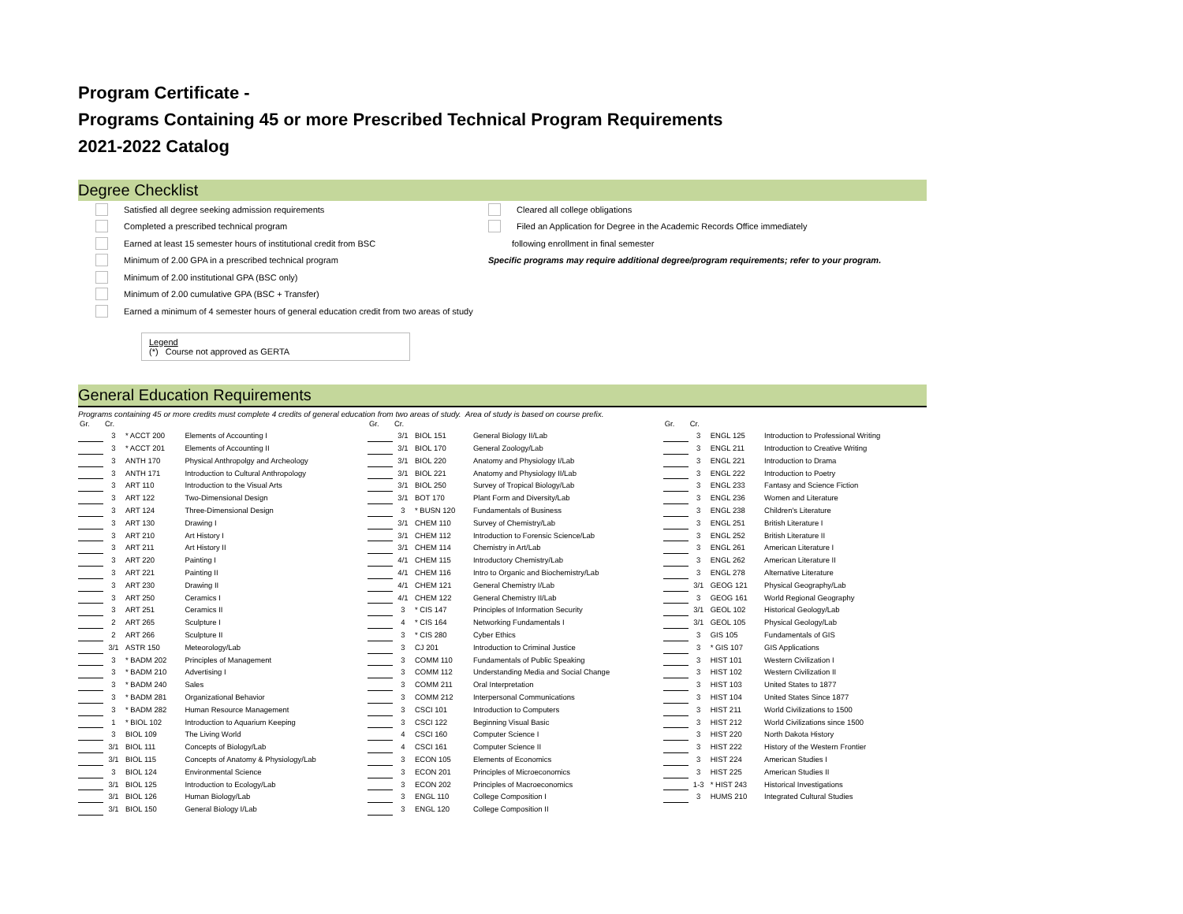Program Certificate -
Programs Containing 45 or more Prescribed Technical Program Requirements
2021-2022 Catalog
Degree Checklist
Satisfied all degree seeking admission requirements
Completed a prescribed technical program
Earned at least 15 semester hours of institutional credit from BSC
Minimum of 2.00 GPA in a prescribed technical program
Minimum of 2.00 institutional GPA (BSC only)
Minimum of 2.00 cumulative GPA (BSC + Transfer)
Earned a minimum of 4 semester hours of general education credit from two areas of study
Cleared all college obligations
Filed an Application for Degree in the Academic Records Office immediately
following enrollment in final semester
Specific programs may require additional degree/program requirements; refer to your program.
Legend
(*) Course not approved as GERTA
General Education Requirements
Programs containing 45 or more credits must complete 4 credits of general education from two areas of study. Area of study is based on course prefix.
| Gr. | Cr. | | | | Gr. | Cr. | | | | Gr. | Cr. | | | |
| --- | --- | --- | --- | --- | --- | --- | --- | --- | --- | --- | --- | --- | --- | --- |
| | 3 | * ACCT 200 | Elements of Accounting I | | | 3/1 | BIOL 151 | General Biology II/Lab | | | 3 | ENGL 125 | Introduction to Professional Writing | |
| | 3 | * ACCT 201 | Elements of Accounting II | | | 3/1 | BIOL 170 | General Zoology/Lab | | | 3 | ENGL 211 | Introduction to Creative Writing | |
| | 3 | ANTH 170 | Physical Anthropolgy and Archeology | | | 3/1 | BIOL 220 | Anatomy and Physiology I/Lab | | | 3 | ENGL 221 | Introduction to Drama | |
| | 3 | ANTH 171 | Introduction to Cultural Anthropology | | | 3/1 | BIOL 221 | Anatomy and Physiology II/Lab | | | 3 | ENGL 222 | Introduction to Poetry | |
| | 3 | ART 110 | Introduction to the Visual Arts | | | 3/1 | BIOL 250 | Survey of Tropical Biology/Lab | | | 3 | ENGL 233 | Fantasy and Science Fiction | |
| | 3 | ART 122 | Two-Dimensional Design | | | 3/1 | BOT 170 | Plant Form and Diversity/Lab | | | 3 | ENGL 236 | Women and Literature | |
| | 3 | ART 124 | Three-Dimensional Design | | | 3 | * BUSN 120 | Fundamentals of Business | | | 3 | ENGL 238 | Children's Literature | |
| | 3 | ART 130 | Drawing I | | | 3/1 | CHEM 110 | Survey of Chemistry/Lab | | | 3 | ENGL 251 | British Literature I | |
| | 3 | ART 210 | Art History I | | | 3/1 | CHEM 112 | Introduction to Forensic Science/Lab | | | 3 | ENGL 252 | British Literature II | |
| | 3 | ART 211 | Art History II | | | 3/1 | CHEM 114 | Chemistry in Art/Lab | | | 3 | ENGL 261 | American Literature I | |
| | 3 | ART 220 | Painting I | | | 4/1 | CHEM 115 | Introductory Chemistry/Lab | | | 3 | ENGL 262 | American Literature II | |
| | 3 | ART 221 | Painting II | | | 4/1 | CHEM 116 | Intro to Organic and Biochemistry/Lab | | | 3 | ENGL 278 | Alternative Literature | |
| | 3 | ART 230 | Drawing II | | | 4/1 | CHEM 121 | General Chemistry I/Lab | | | 3/1 | GEOG 121 | Physical Geography/Lab | |
| | 3 | ART 250 | Ceramics I | | | 4/1 | CHEM 122 | General Chemistry II/Lab | | | 3 | GEOG 161 | World Regional Geography | |
| | 3 | ART 251 | Ceramics II | | | 3 | * CIS 147 | Principles of Information Security | | | 3/1 | GEOL 102 | Historical Geology/Lab | |
| | 2 | ART 265 | Sculpture I | | | 4 | * CIS 164 | Networking Fundamentals I | | | 3/1 | GEOL 105 | Physical Geology/Lab | |
| | 2 | ART 266 | Sculpture II | | | 3 | * CIS 280 | Cyber Ethics | | | 3 | GIS 105 | Fundamentals of GIS | |
| | 3/1 | ASTR 150 | Meteorology/Lab | | | 3 | CJ 201 | Introduction to Criminal Justice | | | 3 | * GIS 107 | GIS Applications | |
| | 3 | * BADM 202 | Principles of Management | | | 3 | COMM 110 | Fundamentals of Public Speaking | | | 3 | HIST 101 | Western Civilization I | |
| | 3 | * BADM 210 | Advertising I | | | 3 | COMM 112 | Understanding Media and Social Change | | | 3 | HIST 102 | Western Civilization II | |
| | 3 | * BADM 240 | Sales | | | 3 | COMM 211 | Oral Interpretation | | | 3 | HIST 103 | United States to 1877 | |
| | 3 | * BADM 281 | Organizational Behavior | | | 3 | COMM 212 | Interpersonal Communications | | | 3 | HIST 104 | United States Since 1877 | |
| | 3 | * BADM 282 | Human Resource Management | | | 3 | CSCI 101 | Introduction to Computers | | | 3 | HIST 211 | World Civilizations to 1500 | |
| | 1 | * BIOL 102 | Introduction to Aquarium Keeping | | | 3 | CSCI 122 | Beginning Visual Basic | | | 3 | HIST 212 | World Civilizations since 1500 | |
| | 3 | BIOL 109 | The Living World | | | 4 | CSCI 160 | Computer Science I | | | 3 | HIST 220 | North Dakota History | |
| | 3/1 | BIOL 111 | Concepts of Biology/Lab | | | 4 | CSCI 161 | Computer Science II | | | 3 | HIST 222 | History of the Western Frontier | |
| | 3/1 | BIOL 115 | Concepts of Anatomy & Physiology/Lab | | | 3 | ECON 105 | Elements of Economics | | | 3 | HIST 224 | American Studies I | |
| | 3 | BIOL 124 | Environmental Science | | | 3 | ECON 201 | Principles of Microeconomics | | | 3 | HIST 225 | American Studies II | |
| | 3/1 | BIOL 125 | Introduction to Ecology/Lab | | | 3 | ECON 202 | Principles of Macroeconomics | | | 1-3 | * HIST 243 | Historical Investigations | |
| | 3/1 | BIOL 126 | Human Biology/Lab | | | 3 | ENGL 110 | College Composition I | | | 3 | HUMS 210 | Integrated Cultural Studies | |
| | 3/1 | BIOL 150 | General Biology I/Lab | | | 3 | ENGL 120 | College Composition II | | | | | | |